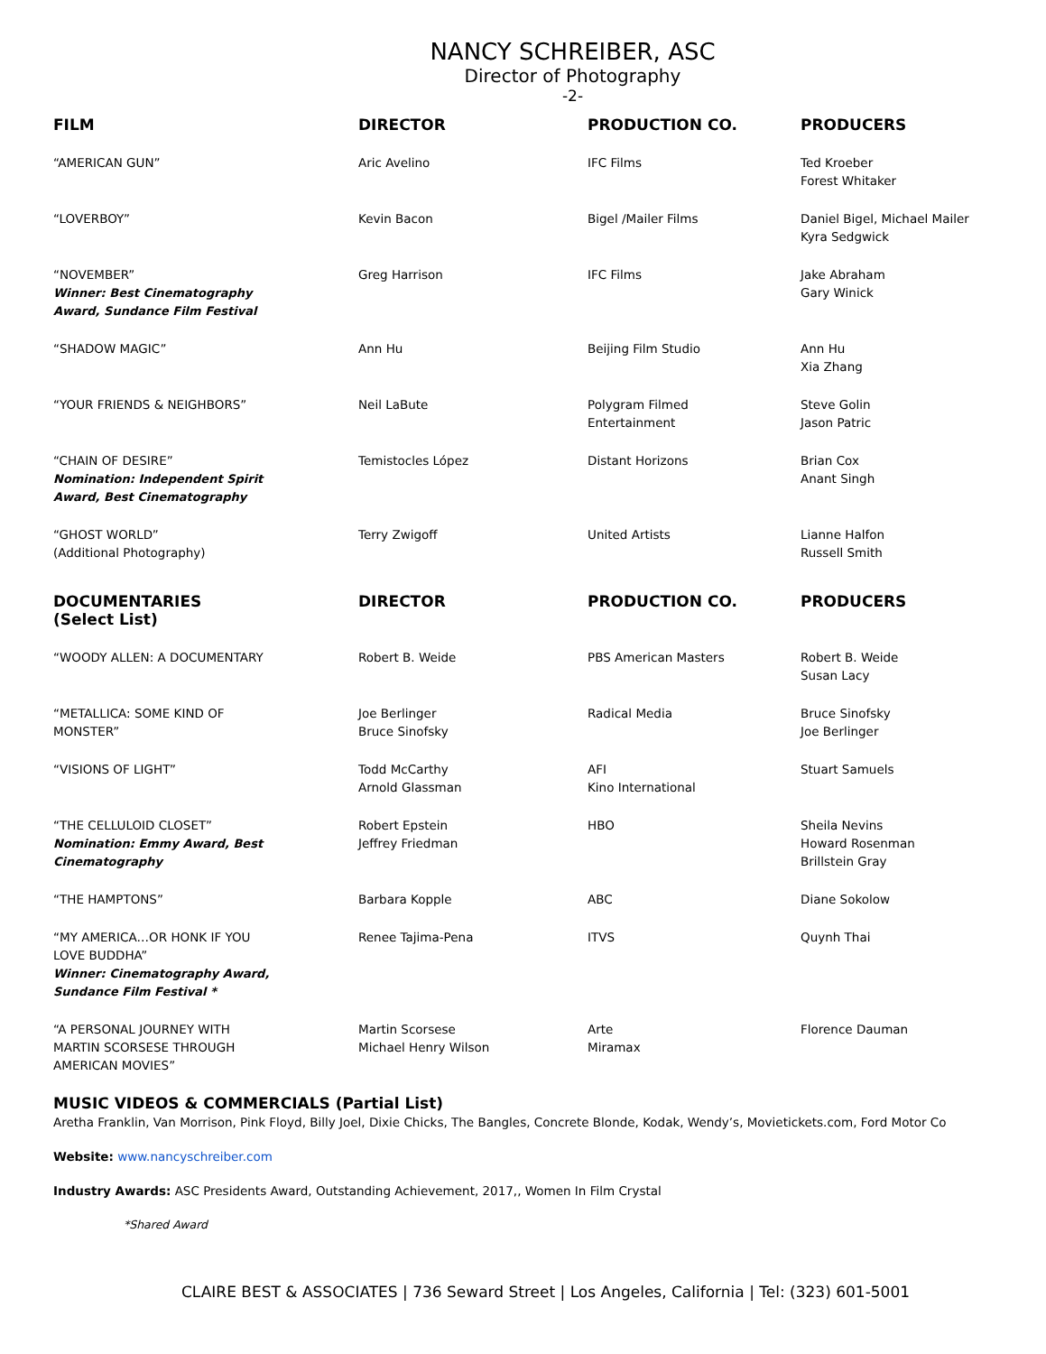NANCY SCHREIBER, ASC
Director of Photography
-2-
| FILM | DIRECTOR | PRODUCTION CO. | PRODUCERS |
| --- | --- | --- | --- |
| “AMERICAN GUN” | Aric Avelino | IFC Films | Ted Kroeber Forest Whitaker |
| “LOVERBOY” | Kevin Bacon | Bigel /Mailer Films | Daniel Bigel, Michael Mailer Kyra Sedgwick |
| “NOVEMBER” Winner: Best Cinematography Award, Sundance Film Festival | Greg Harrison | IFC Films | Jake Abraham Gary Winick |
| “SHADOW MAGIC” | Ann Hu | Beijing Film Studio | Ann Hu Xia Zhang |
| “YOUR FRIENDS & NEIGHBORS” | Neil LaBute | Polygram Filmed Entertainment | Steve Golin Jason Patric |
| “CHAIN OF DESIRE” Nomination: Independent Spirit Award, Best Cinematography | Temistocles López | Distant Horizons | Brian Cox Anant Singh |
| “GHOST WORLD” (Additional Photography) | Terry Zwigoff | United Artists | Lianne Halfon Russell Smith |
| DOCUMENTARIES (Select List) | DIRECTOR | PRODUCTION CO. | PRODUCERS |
| “WOODY ALLEN: A DOCUMENTARY | Robert B. Weide | PBS American Masters | Robert B. Weide Susan Lacy |
| “METALLICA: SOME KIND OF MONSTER” | Joe Berlinger Bruce Sinofsky | Radical Media | Bruce Sinofsky Joe Berlinger |
| “VISIONS OF LIGHT” | Todd McCarthy Arnold Glassman | AFI Kino International | Stuart Samuels |
| “THE CELLULOID CLOSET” Nomination: Emmy Award, Best Cinematography | Robert Epstein Jeffrey Friedman | HBO | Sheila Nevins Howard Rosenman Brillstein Gray |
| “THE HAMPTONS” | Barbara Kopple | ABC | Diane Sokolow |
| “MY AMERICA…OR HONK IF YOU LOVE BUDDHA” Winner: Cinematography Award, Sundance Film Festival * | Renee Tajima-Pena | ITVS | Quynh Thai |
| “A PERSONAL JOURNEY WITH MARTIN SCORSESE THROUGH AMERICAN MOVIES” | Martin Scorsese Michael Henry Wilson | Arte Miramax | Florence Dauman |
MUSIC VIDEOS & COMMERCIALS (Partial List)
Aretha Franklin, Van Morrison, Pink Floyd, Billy Joel, Dixie Chicks, The Bangles, Concrete Blonde, Kodak, Wendy’s, Movietickets.com, Ford Motor Co
Website: www.nancyschreiber.com
Industry Awards: ASC Presidents Award, Outstanding Achievement, 2017,, Women In Film Crystal
*Shared Award
CLAIRE BEST & ASSOCIATES | 736 Seward Street | Los Angeles, California | Tel: (323) 601-5001